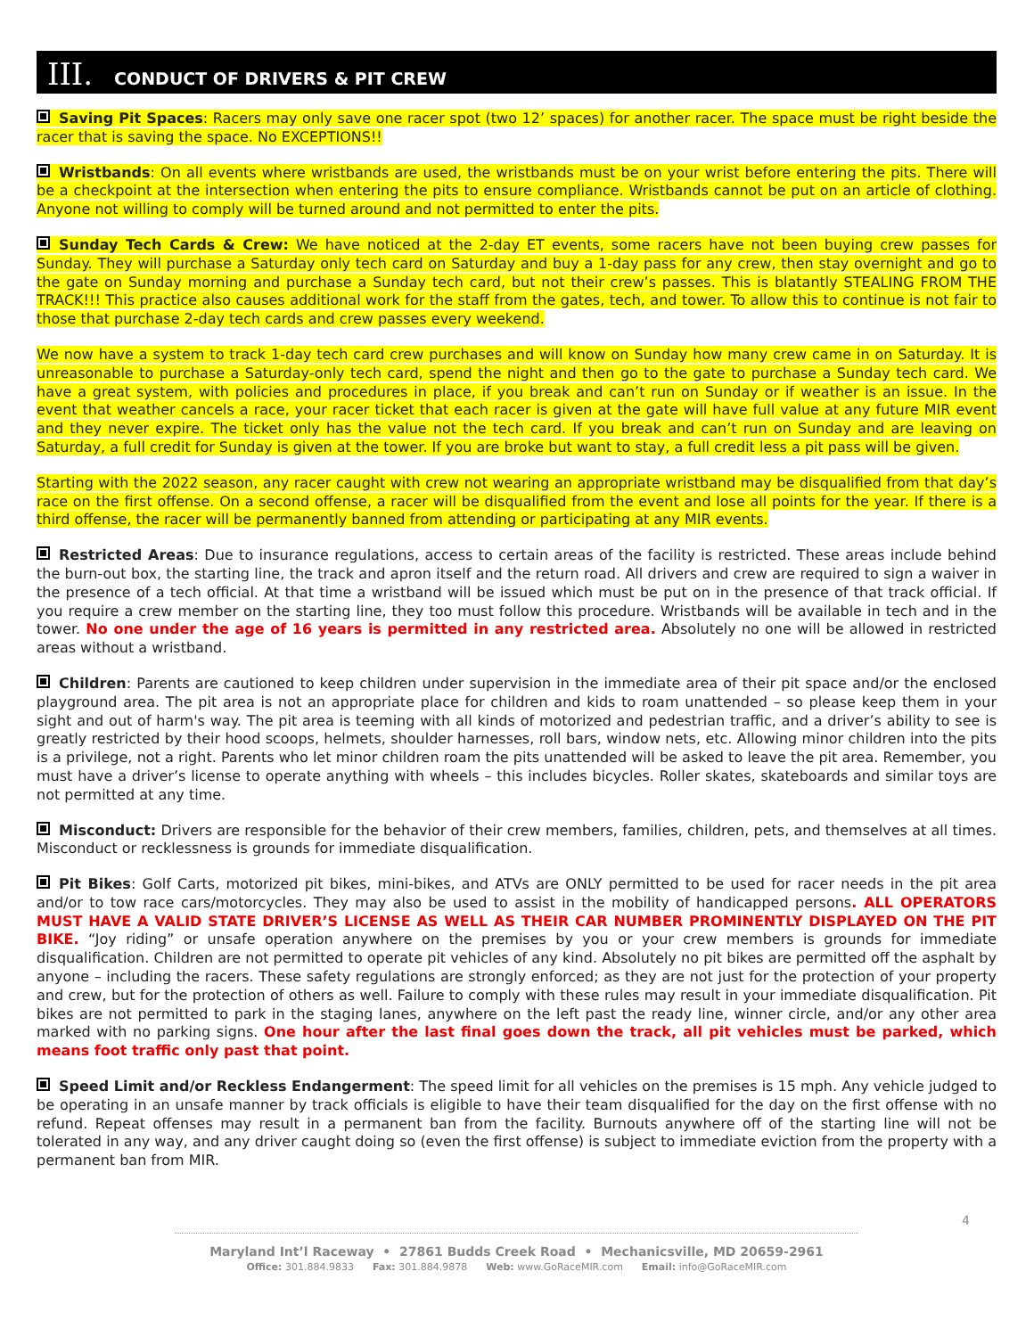III. CONDUCT OF DRIVERS & PIT CREW
Saving Pit Spaces: Racers may only save one racer spot (two 12’ spaces) for another racer. The space must be right beside the racer that is saving the space. No EXCEPTIONS!!
Wristbands: On all events where wristbands are used, the wristbands must be on your wrist before entering the pits. There will be a checkpoint at the intersection when entering the pits to ensure compliance. Wristbands cannot be put on an article of clothing. Anyone not willing to comply will be turned around and not permitted to enter the pits.
Sunday Tech Cards & Crew: We have noticed at the 2-day ET events, some racers have not been buying crew passes for Sunday. They will purchase a Saturday only tech card on Saturday and buy a 1-day pass for any crew, then stay overnight and go to the gate on Sunday morning and purchase a Sunday tech card, but not their crew’s passes. This is blatantly STEALING FROM THE TRACK!!! This practice also causes additional work for the staff from the gates, tech, and tower. To allow this to continue is not fair to those that purchase 2-day tech cards and crew passes every weekend.
We now have a system to track 1-day tech card crew purchases and will know on Sunday how many crew came in on Saturday. It is unreasonable to purchase a Saturday-only tech card, spend the night and then go to the gate to purchase a Sunday tech card. We have a great system, with policies and procedures in place, if you break and can’t run on Sunday or if weather is an issue. In the event that weather cancels a race, your racer ticket that each racer is given at the gate will have full value at any future MIR event and they never expire. The ticket only has the value not the tech card. If you break and can’t run on Sunday and are leaving on Saturday, a full credit for Sunday is given at the tower. If you are broke but want to stay, a full credit less a pit pass will be given.
Starting with the 2022 season, any racer caught with crew not wearing an appropriate wristband may be disqualified from that day’s race on the first offense. On a second offense, a racer will be disqualified from the event and lose all points for the year. If there is a third offense, the racer will be permanently banned from attending or participating at any MIR events.
Restricted Areas: Due to insurance regulations, access to certain areas of the facility is restricted. These areas include behind the burn-out box, the starting line, the track and apron itself and the return road. All drivers and crew are required to sign a waiver in the presence of a tech official. At that time a wristband will be issued which must be put on in the presence of that track official. If you require a crew member on the starting line, they too must follow this procedure. Wristbands will be available in tech and in the tower. No one under the age of 16 years is permitted in any restricted area. Absolutely no one will be allowed in restricted areas without a wristband.
Children: Parents are cautioned to keep children under supervision in the immediate area of their pit space and/or the enclosed playground area. The pit area is not an appropriate place for children and kids to roam unattended – so please keep them in your sight and out of harm's way. The pit area is teeming with all kinds of motorized and pedestrian traffic, and a driver’s ability to see is greatly restricted by their hood scoops, helmets, shoulder harnesses, roll bars, window nets, etc. Allowing minor children into the pits is a privilege, not a right. Parents who let minor children roam the pits unattended will be asked to leave the pit area. Remember, you must have a driver’s license to operate anything with wheels – this includes bicycles. Roller skates, skateboards and similar toys are not permitted at any time.
Misconduct: Drivers are responsible for the behavior of their crew members, families, children, pets, and themselves at all times. Misconduct or recklessness is grounds for immediate disqualification.
Pit Bikes: Golf Carts, motorized pit bikes, mini-bikes, and ATVs are ONLY permitted to be used for racer needs in the pit area and/or to tow race cars/motorcycles. They may also be used to assist in the mobility of handicapped persons. ALL OPERATORS MUST HAVE A VALID STATE DRIVER’S LICENSE AS WELL AS THEIR CAR NUMBER PROMINENTLY DISPLAYED ON THE PIT BIKE. “Joy riding” or unsafe operation anywhere on the premises by you or your crew members is grounds for immediate disqualification. Children are not permitted to operate pit vehicles of any kind. Absolutely no pit bikes are permitted off the asphalt by anyone – including the racers. These safety regulations are strongly enforced; as they are not just for the protection of your property and crew, but for the protection of others as well. Failure to comply with these rules may result in your immediate disqualification. Pit bikes are not permitted to park in the staging lanes, anywhere on the left past the ready line, winner circle, and/or any other area marked with no parking signs. One hour after the last final goes down the track, all pit vehicles must be parked, which means foot traffic only past that point.
Speed Limit and/or Reckless Endangerment: The speed limit for all vehicles on the premises is 15 mph. Any vehicle judged to be operating in an unsafe manner by track officials is eligible to have their team disqualified for the day on the first offense with no refund. Repeat offenses may result in a permanent ban from the facility. Burnouts anywhere off of the starting line will not be tolerated in any way, and any driver caught doing so (even the first offense) is subject to immediate eviction from the property with a permanent ban from MIR.
4
Maryland Int’l Raceway • 27861 Budds Creek Road • Mechanicsville, MD 20659-2961
Office: 301.884.9833 Fax: 301.884.9878 Web: www.GoRaceMIR.com Email: info@GoRaceMIR.com